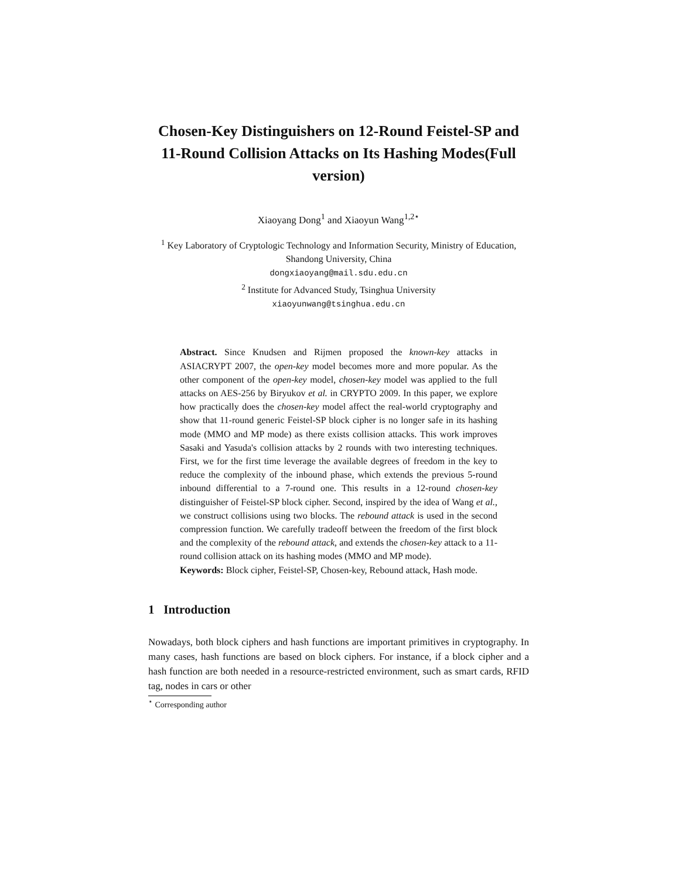Chosen-Key Distinguishers on 12-Round Feistel-SP and 11-Round Collision Attacks on Its Hashing Modes(Full version)
Xiaoyang Dong<sup>1</sup> and Xiaoyun Wang<sup>1,2⋆</sup>
<sup>1</sup> Key Laboratory of Cryptologic Technology and Information Security, Ministry of Education, Shandong University, China
dongxiaoyang@mail.sdu.edu.cn
<sup>2</sup> Institute for Advanced Study, Tsinghua University
xiaoyunwang@tsinghua.edu.cn
Abstract. Since Knudsen and Rijmen proposed the known-key attacks in ASIACRYPT 2007, the open-key model becomes more and more popular. As the other component of the open-key model, chosen-key model was applied to the full attacks on AES-256 by Biryukov et al. in CRYPTO 2009. In this paper, we explore how practically does the chosen-key model affect the real-world cryptography and show that 11-round generic Feistel-SP block cipher is no longer safe in its hashing mode (MMO and MP mode) as there exists collision attacks. This work improves Sasaki and Yasuda's collision attacks by 2 rounds with two interesting techniques. First, we for the first time leverage the available degrees of freedom in the key to reduce the complexity of the inbound phase, which extends the previous 5-round inbound differential to a 7-round one. This results in a 12-round chosen-key distinguisher of Feistel-SP block cipher. Second, inspired by the idea of Wang et al., we construct collisions using two blocks. The rebound attack is used in the second compression function. We carefully tradeoff between the freedom of the first block and the complexity of the rebound attack, and extends the chosen-key attack to a 11-round collision attack on its hashing modes (MMO and MP mode).
Keywords: Block cipher, Feistel-SP, Chosen-key, Rebound attack, Hash mode.
1 Introduction
Nowadays, both block ciphers and hash functions are important primitives in cryptography. In many cases, hash functions are based on block ciphers. For instance, if a block cipher and a hash function are both needed in a resource-restricted environment, such as smart cards, RFID tag, nodes in cars or other
<sup>⋆</sup> Corresponding author